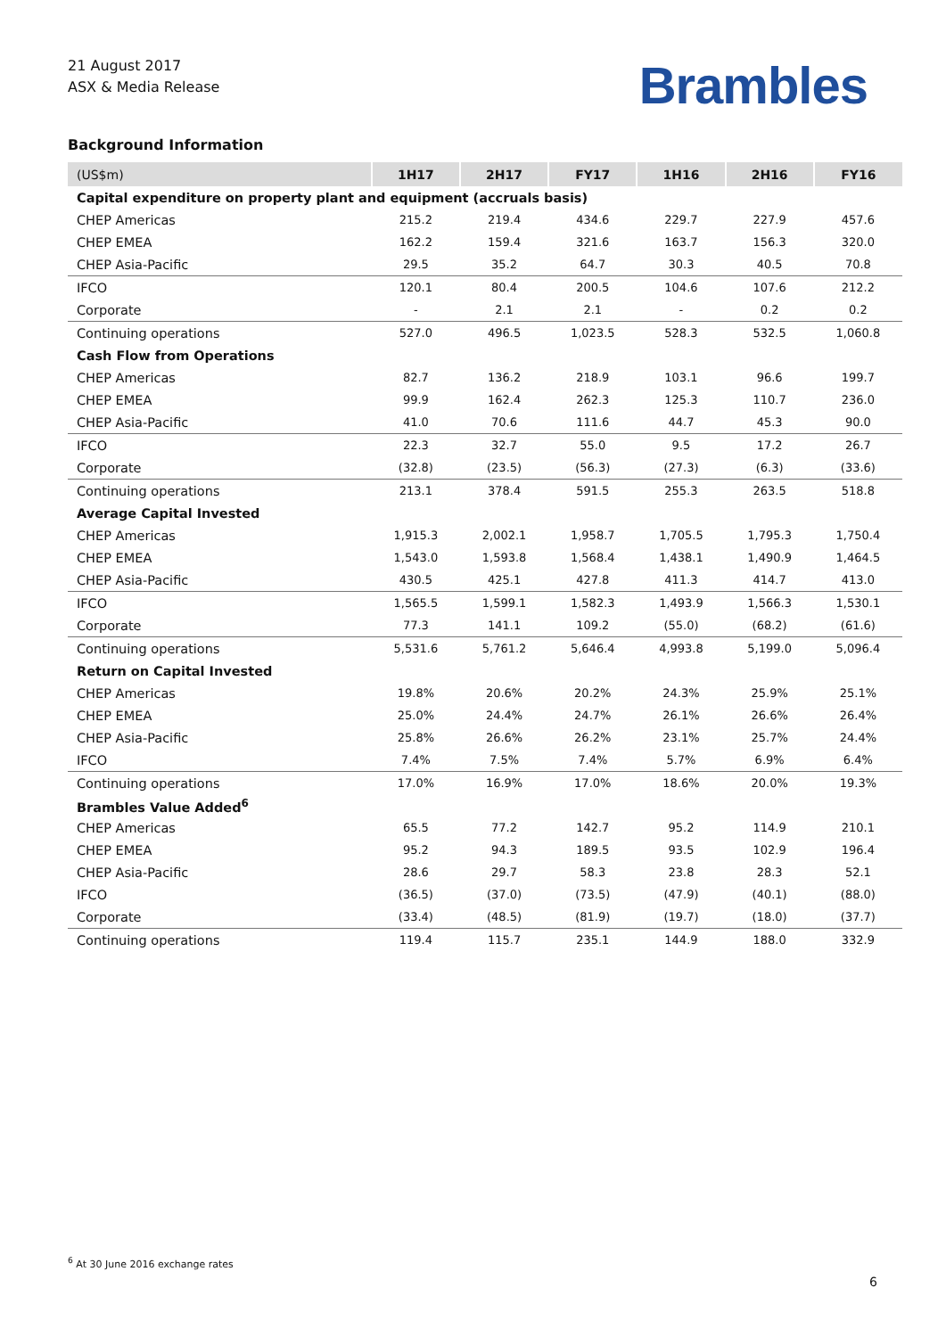21 August 2017
ASX & Media Release
Brambles
Background Information
| (US$m) | 1H17 | 2H17 | FY17 | 1H16 | 2H16 | FY16 |
| --- | --- | --- | --- | --- | --- | --- |
| Capital expenditure on property plant and equipment (accruals basis) | | | | | | |
| CHEP Americas | 215.2 | 219.4 | 434.6 | 229.7 | 227.9 | 457.6 |
| CHEP EMEA | 162.2 | 159.4 | 321.6 | 163.7 | 156.3 | 320.0 |
| CHEP Asia-Pacific | 29.5 | 35.2 | 64.7 | 30.3 | 40.5 | 70.8 |
| IFCO | 120.1 | 80.4 | 200.5 | 104.6 | 107.6 | 212.2 |
| Corporate | - | 2.1 | 2.1 | - | 0.2 | 0.2 |
| Continuing operations | 527.0 | 496.5 | 1,023.5 | 528.3 | 532.5 | 1,060.8 |
| Cash Flow from Operations | | | | | | |
| CHEP Americas | 82.7 | 136.2 | 218.9 | 103.1 | 96.6 | 199.7 |
| CHEP EMEA | 99.9 | 162.4 | 262.3 | 125.3 | 110.7 | 236.0 |
| CHEP Asia-Pacific | 41.0 | 70.6 | 111.6 | 44.7 | 45.3 | 90.0 |
| IFCO | 22.3 | 32.7 | 55.0 | 9.5 | 17.2 | 26.7 |
| Corporate | (32.8) | (23.5) | (56.3) | (27.3) | (6.3) | (33.6) |
| Continuing operations | 213.1 | 378.4 | 591.5 | 255.3 | 263.5 | 518.8 |
| Average Capital Invested | | | | | | |
| CHEP Americas | 1,915.3 | 2,002.1 | 1,958.7 | 1,705.5 | 1,795.3 | 1,750.4 |
| CHEP EMEA | 1,543.0 | 1,593.8 | 1,568.4 | 1,438.1 | 1,490.9 | 1,464.5 |
| CHEP Asia-Pacific | 430.5 | 425.1 | 427.8 | 411.3 | 414.7 | 413.0 |
| IFCO | 1,565.5 | 1,599.1 | 1,582.3 | 1,493.9 | 1,566.3 | 1,530.1 |
| Corporate | 77.3 | 141.1 | 109.2 | (55.0) | (68.2) | (61.6) |
| Continuing operations | 5,531.6 | 5,761.2 | 5,646.4 | 4,993.8 | 5,199.0 | 5,096.4 |
| Return on Capital Invested | | | | | | |
| CHEP Americas | 19.8% | 20.6% | 20.2% | 24.3% | 25.9% | 25.1% |
| CHEP EMEA | 25.0% | 24.4% | 24.7% | 26.1% | 26.6% | 26.4% |
| CHEP Asia-Pacific | 25.8% | 26.6% | 26.2% | 23.1% | 25.7% | 24.4% |
| IFCO | 7.4% | 7.5% | 7.4% | 5.7% | 6.9% | 6.4% |
| Continuing operations | 17.0% | 16.9% | 17.0% | 18.6% | 20.0% | 19.3% |
| Brambles Value Added<sup>6</sup> | | | | | | |
| CHEP Americas | 65.5 | 77.2 | 142.7 | 95.2 | 114.9 | 210.1 |
| CHEP EMEA | 95.2 | 94.3 | 189.5 | 93.5 | 102.9 | 196.4 |
| CHEP Asia-Pacific | 28.6 | 29.7 | 58.3 | 23.8 | 28.3 | 52.1 |
| IFCO | (36.5) | (37.0) | (73.5) | (47.9) | (40.1) | (88.0) |
| Corporate | (33.4) | (48.5) | (81.9) | (19.7) | (18.0) | (37.7) |
| Continuing operations | 119.4 | 115.7 | 235.1 | 144.9 | 188.0 | 332.9 |
<sup>6</sup> At 30 June 2016 exchange rates
6